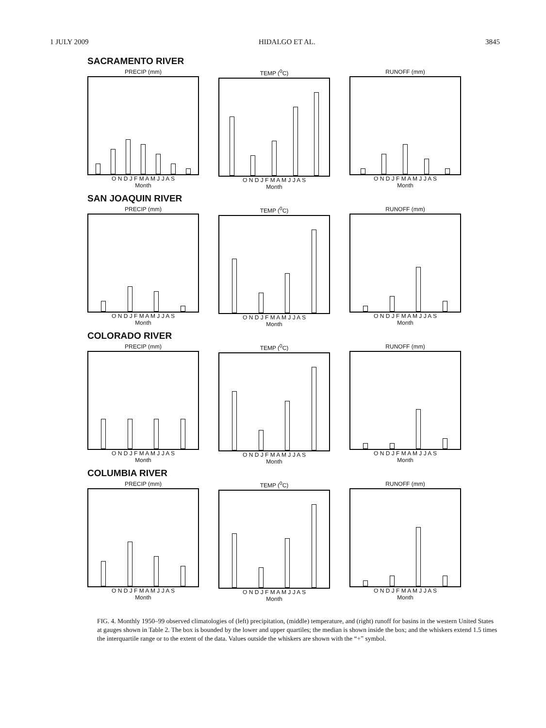1 JULY 2009 HIDALGO ET AL. 3845
SACRAMENTO RIVER
PRECIP (mm)
O N D J F M A M J J A S
Month
TEMP (<sup>0</sup>C)
O N D J F M A M J J A S
Month
RUNOFF (mm)
O N D J F M A M J J A S
Month
SAN JOAQUIN RIVER
PRECIP (mm)
O N D J F M A M J J A S
Month
TEMP (<sup>0</sup>C)
O N D J F M A M J J A S
Month
RUNOFF (mm)
O N D J F M A M J J A S
Month
COLORADO RIVER
PRECIP (mm)
O N D J F M A M J J A S
Month
TEMP (<sup>0</sup>C)
O N D J F M A M J J A S
Month
RUNOFF (mm)
O N D J F M A M J J A S
Month
COLUMBIA RIVER
PRECIP (mm)
O N D J F M A M J J A S
Month
TEMP (<sup>0</sup>C)
O N D J F M A M J J A S
Month
RUNOFF (mm)
O N D J F M A M J J A S
Month
FIG. 4. Monthly 1950–99 observed climatologies of (left) precipitation, (middle) temperature, and (right) runoff for basins in the western United States at gauges shown in Table 2. The box is bounded by the lower and upper quartiles; the median is shown inside the box; and the whiskers extend 1.5 times the interquartile range or to the extent of the data. Values outside the whiskers are shown with the “+” symbol.